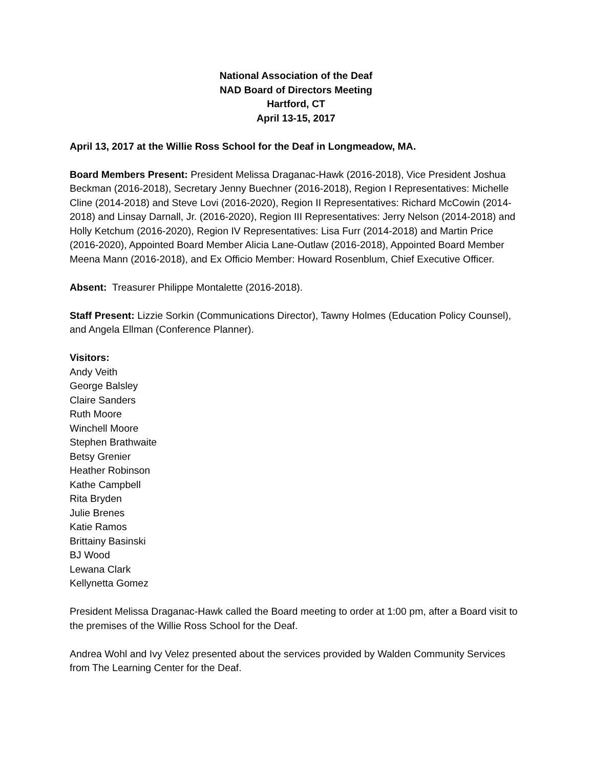National Association of the Deaf
NAD Board of Directors Meeting
Hartford, CT
April 13-15, 2017
April 13, 2017 at the Willie Ross School for the Deaf in Longmeadow, MA.
Board Members Present: President Melissa Draganac-Hawk (2016-2018), Vice President Joshua Beckman (2016-2018), Secretary Jenny Buechner (2016-2018), Region I Representatives: Michelle Cline (2014-2018) and Steve Lovi (2016-2020), Region II Representatives: Richard McCowin (2014-2018) and Linsay Darnall, Jr. (2016-2020), Region III Representatives: Jerry Nelson (2014-2018) and Holly Ketchum (2016-2020), Region IV Representatives: Lisa Furr (2014-2018) and Martin Price (2016-2020), Appointed Board Member Alicia Lane-Outlaw (2016-2018), Appointed Board Member Meena Mann (2016-2018), and Ex Officio Member: Howard Rosenblum, Chief Executive Officer.
Absent: Treasurer Philippe Montalette (2016-2018).
Staff Present: Lizzie Sorkin (Communications Director), Tawny Holmes (Education Policy Counsel), and Angela Ellman (Conference Planner).
Visitors:
Andy Veith
George Balsley
Claire Sanders
Ruth Moore
Winchell Moore
Stephen Brathwaite
Betsy Grenier
Heather Robinson
Kathe Campbell
Rita Bryden
Julie Brenes
Katie Ramos
Brittainy Basinski
BJ Wood
Lewana Clark
Kellynetta Gomez
President Melissa Draganac-Hawk called the Board meeting to order at 1:00 pm, after a Board visit to the premises of the Willie Ross School for the Deaf.
Andrea Wohl and Ivy Velez presented about the services provided by Walden Community Services from The Learning Center for the Deaf.